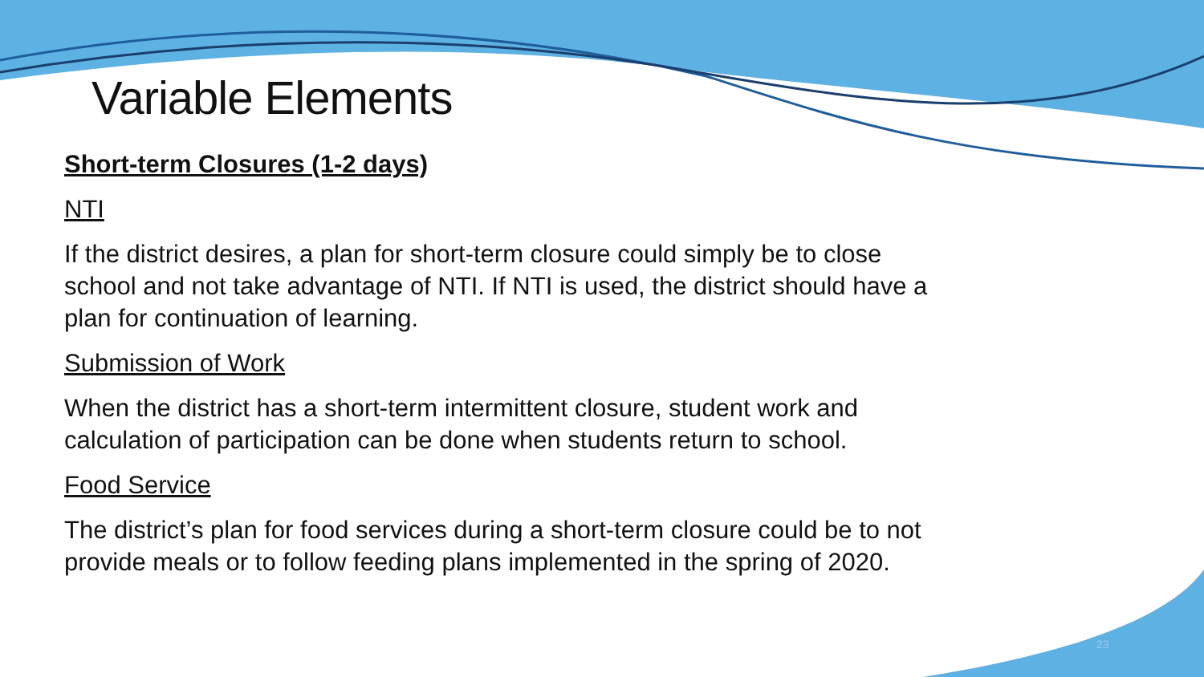Variable Elements
Short-term Closures (1-2 days)
NTI
If the district desires, a plan for short-term closure could simply be to close school and not take advantage of NTI. If NTI is used, the district should have a plan for continuation of learning.
Submission of Work
When the district has a short-term intermittent closure, student work and calculation of participation can be done when students return to school.
Food Service
The district’s plan for food services during a short-term closure could be to not provide meals or to follow feeding plans implemented in the spring of 2020.
23